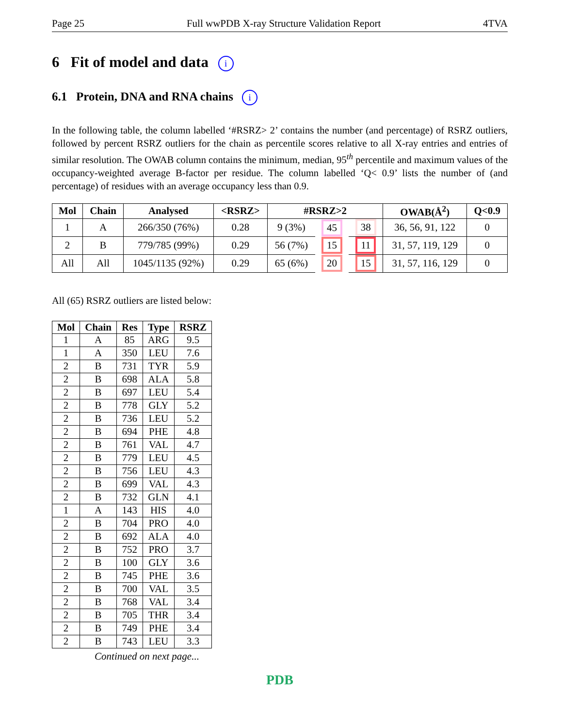Page 25 Full wwPDB X-ray Structure Validation Report 4TVA
6 Fit of model and data i
6.1 Protein, DNA and RNA chains i
In the following table, the column labelled ‘#RSRZ> 2’ contains the number (and percentage) of RSRZ outliers, followed by percent RSRZ outliers for the chain as percentile scores relative to all X-ray entries and entries of similar resolution. The OWAB column contains the minimum, median, 95<sup>th</sup> percentile and maximum values of the occupancy-weighted average B-factor per residue. The column labelled ‘Q< 0.9’ lists the number of (and percentage) of residues with an average occupancy less than 0.9.
| Mol | Chain | Analysed | <RSRZ> | #RSRZ>2 | | | OWAB(Å<sup>2</sup>) | Q<0.9 |
| --- | --- | --- | --- | --- | --- | --- | --- | --- |
| 1 | A | 266/350 (76%) | 0.28 | 9 (3%) | 45 | 38 | 36, 56, 91, 122 | 0 |
| 2 | B | 779/785 (99%) | 0.29 | 56 (7%) | 15 | 11 | 31, 57, 119, 129 | 0 |
| All | All | 1045/1135 (92%) | 0.29 | 65 (6%) | 20 | 15 | 31, 57, 116, 129 | 0 |
All (65) RSRZ outliers are listed below:
| Mol | Chain | Res | Type | RSRZ |
| --- | --- | --- | --- | --- |
| 1 | A | 85 | ARG | 9.5 |
| 1 | A | 350 | LEU | 7.6 |
| 2 | B | 731 | TYR | 5.9 |
| 2 | B | 698 | ALA | 5.8 |
| 2 | B | 697 | LEU | 5.4 |
| 2 | B | 778 | GLY | 5.2 |
| 2 | B | 736 | LEU | 5.2 |
| 2 | B | 694 | PHE | 4.8 |
| 2 | B | 761 | VAL | 4.7 |
| 2 | B | 779 | LEU | 4.5 |
| 2 | B | 756 | LEU | 4.3 |
| 2 | B | 699 | VAL | 4.3 |
| 2 | B | 732 | GLN | 4.1 |
| 1 | A | 143 | HIS | 4.0 |
| 2 | B | 704 | PRO | 4.0 |
| 2 | B | 692 | ALA | 4.0 |
| 2 | B | 752 | PRO | 3.7 |
| 2 | B | 100 | GLY | 3.6 |
| 2 | B | 745 | PHE | 3.6 |
| 2 | B | 700 | VAL | 3.5 |
| 2 | B | 768 | VAL | 3.4 |
| 2 | B | 705 | THR | 3.4 |
| 2 | B | 749 | PHE | 3.4 |
| 2 | B | 743 | LEU | 3.3 |
Continued on next page...
PDB